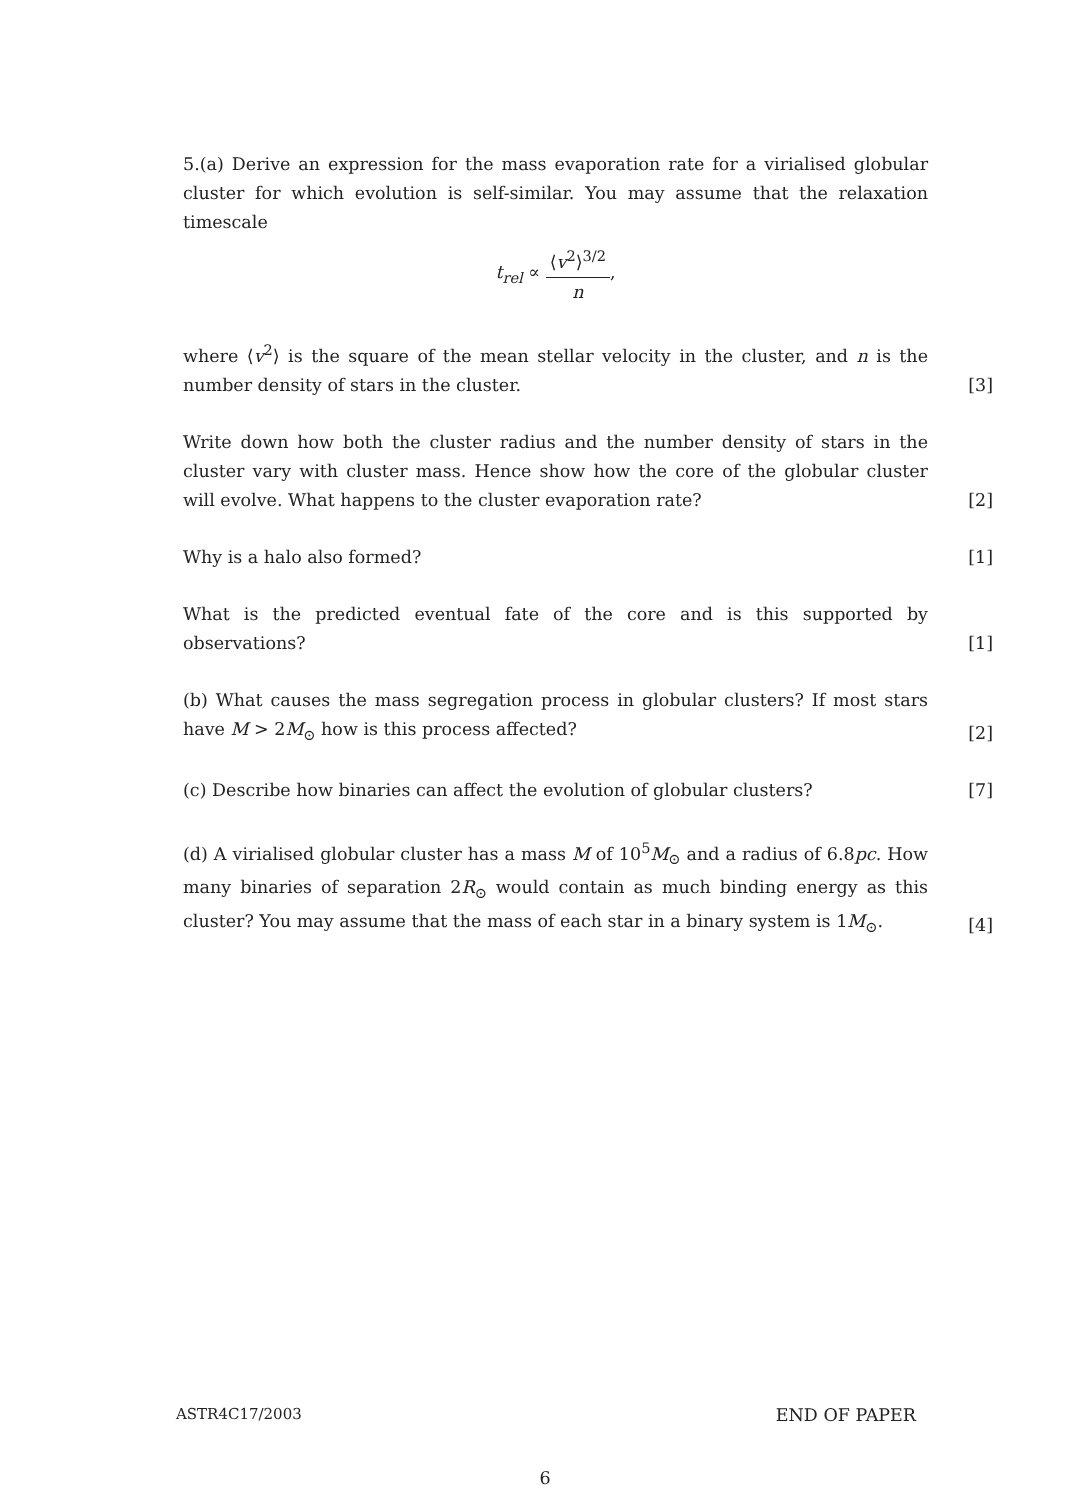5.(a) Derive an expression for the mass evaporation rate for a virialised globular cluster for which evolution is self-similar. You may assume that the relaxation timescale
t<sub>rel</sub> ∝ ⟨v<sup>2</sup>⟩<sup>3/2</sup> n,
where ⟨v<sup>2</sup>⟩ is the square of the mean stellar velocity in the cluster, and n is the number density of stars in the cluster.
[3]
Write down how both the cluster radius and the number density of stars in the cluster vary with cluster mass. Hence show how the core of the globular cluster will evolve. What happens to the cluster evaporation rate?
[2]
Why is a halo also formed?
[1]
What is the predicted eventual fate of the core and is this supported by observations?
[1]
(b) What causes the mass segregation process in globular clusters? If most stars have M > 2M<sub>⊙</sub> how is this process affected?
[2]
(c) Describe how binaries can affect the evolution of globular clusters?
[7]
(d) A virialised globular cluster has a mass M of 10<sup>5</sup>M<sub>⊙</sub> and a radius of 6.8pc. How many binaries of separation 2R<sub>⊙</sub> would contain as much binding energy as this cluster? You may assume that the mass of each star in a binary system is 1M<sub>⊙</sub>.
[4]
ASTR4C17/2003 END OF PAPER
6